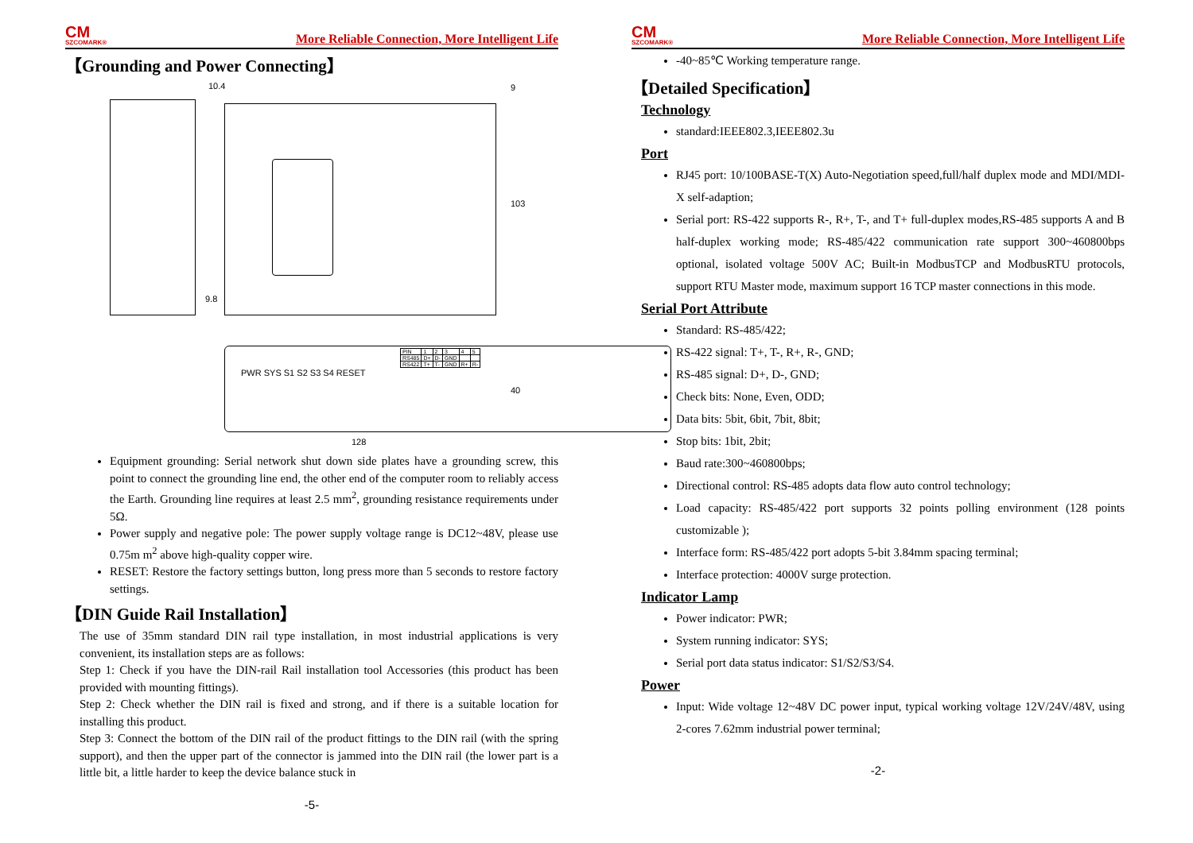CM
SZCOMARK®
More Reliable Connection, More Intelligent Life
【Grounding and Power Connecting】
| PIN | 1 | 2 | 3 | 4 | 5 |
| RS485 | D+ | D- | GND | | |
| RS422 | T+ | T- | GND | R+ | R- |
PWR SYS S1 S2 S3 S4 RESET
10.4 9
103
9.8
40
128
Equipment grounding: Serial network shut down side plates have a grounding screw, this point to connect the grounding line end, the other end of the computer room to reliably access the Earth. Grounding line requires at least 2.5 mm<sup>2</sup>, grounding resistance requirements under 5Ω.
Power supply and negative pole: The power supply voltage range is DC12~48V, please use 0.75m m<sup>2</sup> above high-quality copper wire.
RESET: Restore the factory settings button, long press more than 5 seconds to restore factory settings.
【DIN Guide Rail Installation】
The use of 35mm standard DIN rail type installation, in most industrial applications is very convenient, its installation steps are as follows:
Step 1: Check if you have the DIN-rail Rail installation tool Accessories (this product has been provided with mounting fittings).
Step 2: Check whether the DIN rail is fixed and strong, and if there is a suitable location for installing this product.
Step 3: Connect the bottom of the DIN rail of the product fittings to the DIN rail (with the spring support), and then the upper part of the connector is jammed into the DIN rail (the lower part is a little bit, a little harder to keep the device balance stuck in
-5-
CM
SZCOMARK®
More Reliable Connection, More Intelligent Life
-40~85℃ Working temperature range.
【Detailed Specification】
Technology
standard:IEEE802.3,IEEE802.3u
Port
RJ45 port: 10/100BASE-T(X) Auto-Negotiation speed,full/half duplex mode and MDI/MDI-X self-adaption;
Serial port: RS-422 supports R-, R+, T-, and T+ full-duplex modes,RS-485 supports A and B half-duplex working mode; RS-485/422 communication rate support 300~460800bps optional, isolated voltage 500V AC; Built-in ModbusTCP and ModbusRTU protocols, support RTU Master mode, maximum support 16 TCP master connections in this mode.
Serial Port Attribute
Standard: RS-485/422;
RS-422 signal: T+, T-, R+, R-, GND;
RS-485 signal: D+, D-, GND;
Check bits: None, Even, ODD;
Data bits: 5bit, 6bit, 7bit, 8bit;
Stop bits: 1bit, 2bit;
Baud rate:300~460800bps;
Directional control: RS-485 adopts data flow auto control technology;
Load capacity: RS-485/422 port supports 32 points polling environment (128 points customizable );
Interface form: RS-485/422 port adopts 5-bit 3.84mm spacing terminal;
Interface protection: 4000V surge protection.
Indicator Lamp
Power indicator: PWR;
System running indicator: SYS;
Serial port data status indicator: S1/S2/S3/S4.
Power
Input: Wide voltage 12~48V DC power input, typical working voltage 12V/24V/48V, using 2-cores 7.62mm industrial power terminal;
-2-